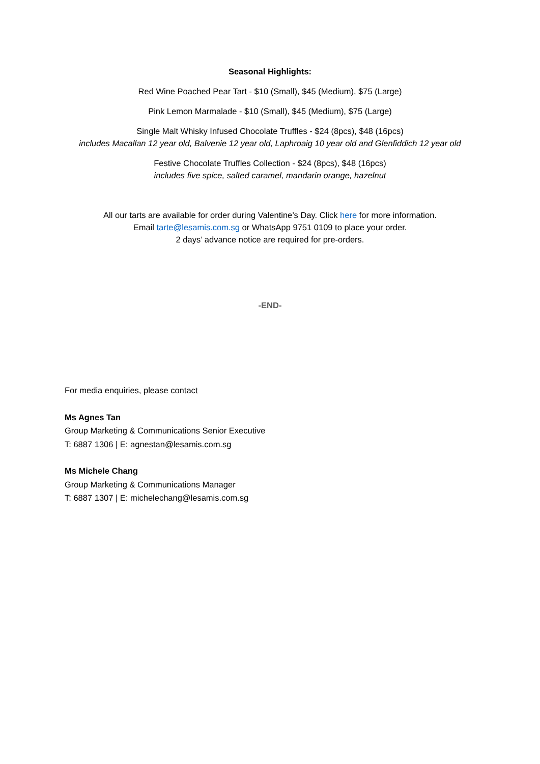Seasonal Highlights:
Red Wine Poached Pear Tart - $10 (Small), $45 (Medium), $75 (Large)
Pink Lemon Marmalade - $10 (Small), $45 (Medium), $75 (Large)
Single Malt Whisky Infused Chocolate Truffles - $24 (8pcs), $48 (16pcs)
includes Macallan 12 year old, Balvenie 12 year old, Laphroaig 10 year old and Glenfiddich 12 year old
Festive Chocolate Truffles Collection - $24 (8pcs), $48 (16pcs)
includes five spice, salted caramel, mandarin orange, hazelnut
All our tarts are available for order during Valentine’s Day. Click here for more information.
Email tarte@lesamis.com.sg or WhatsApp 9751 0109 to place your order.
2 days’ advance notice are required for pre-orders.
-END-
For media enquiries, please contact
Ms Agnes Tan
Group Marketing & Communications Senior Executive
T: 6887 1306 | E: agnestan@lesamis.com.sg
Ms Michele Chang
Group Marketing & Communications Manager
T: 6887 1307 | E: michelechang@lesamis.com.sg